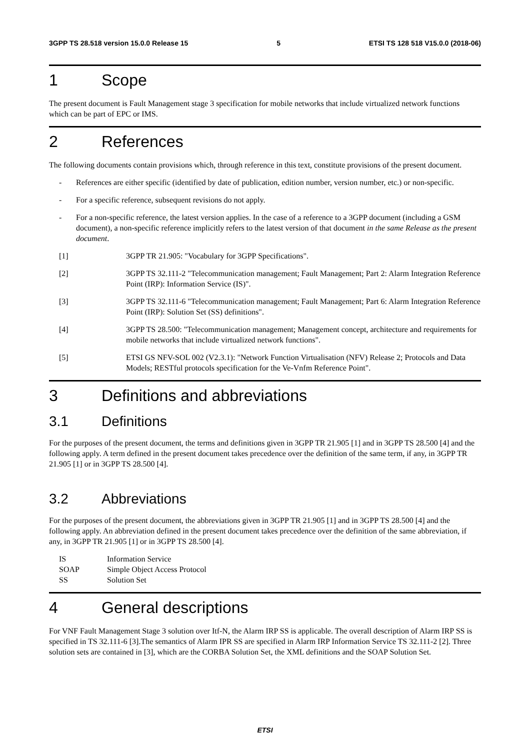3GPP TS 28.518 version 15.0.0 Release 15 5 ETSI TS 128 518 V15.0.0 (2018-06)
1 Scope
The present document is Fault Management stage 3 specification for mobile networks that include virtualized network functions which can be part of EPC or IMS.
2 References
The following documents contain provisions which, through reference in this text, constitute provisions of the present document.
- References are either specific (identified by date of publication, edition number, version number, etc.) or non-specific.
- For a specific reference, subsequent revisions do not apply.
- For a non-specific reference, the latest version applies. In the case of a reference to a 3GPP document (including a GSM document), a non-specific reference implicitly refers to the latest version of that document in the same Release as the present document.
[1] 3GPP TR 21.905: "Vocabulary for 3GPP Specifications".
[2] 3GPP TS 32.111-2 "Telecommunication management; Fault Management; Part 2: Alarm Integration Reference Point (IRP): Information Service (IS)".
[3] 3GPP TS 32.111-6 "Telecommunication management; Fault Management; Part 6: Alarm Integration Reference Point (IRP): Solution Set (SS) definitions".
[4] 3GPP TS 28.500: "Telecommunication management; Management concept, architecture and requirements for mobile networks that include virtualized network functions".
[5] ETSI GS NFV-SOL 002 (V2.3.1): "Network Function Virtualisation (NFV) Release 2; Protocols and Data Models; RESTful protocols specification for the Ve-Vnfm Reference Point".
3 Definitions and abbreviations
3.1 Definitions
For the purposes of the present document, the terms and definitions given in 3GPP TR 21.905 [1] and in 3GPP TS 28.500 [4] and the following apply. A term defined in the present document takes precedence over the definition of the same term, if any, in 3GPP TR 21.905 [1] or in 3GPP TS 28.500 [4].
3.2 Abbreviations
For the purposes of the present document, the abbreviations given in 3GPP TR 21.905 [1] and in 3GPP TS 28.500 [4] and the following apply. An abbreviation defined in the present document takes precedence over the definition of the same abbreviation, if any, in 3GPP TR 21.905 [1] or in 3GPP TS 28.500 [4].
IS Information Service
SOAP Simple Object Access Protocol
SS Solution Set
4 General descriptions
For VNF Fault Management Stage 3 solution over Itf-N, the Alarm IRP SS is applicable. The overall description of Alarm IRP SS is specified in TS 32.111-6 [3].The semantics of Alarm IPR SS are specified in Alarm IRP Information Service TS 32.111-2 [2]. Three solution sets are contained in [3], which are the CORBA Solution Set, the XML definitions and the SOAP Solution Set.
ETSI